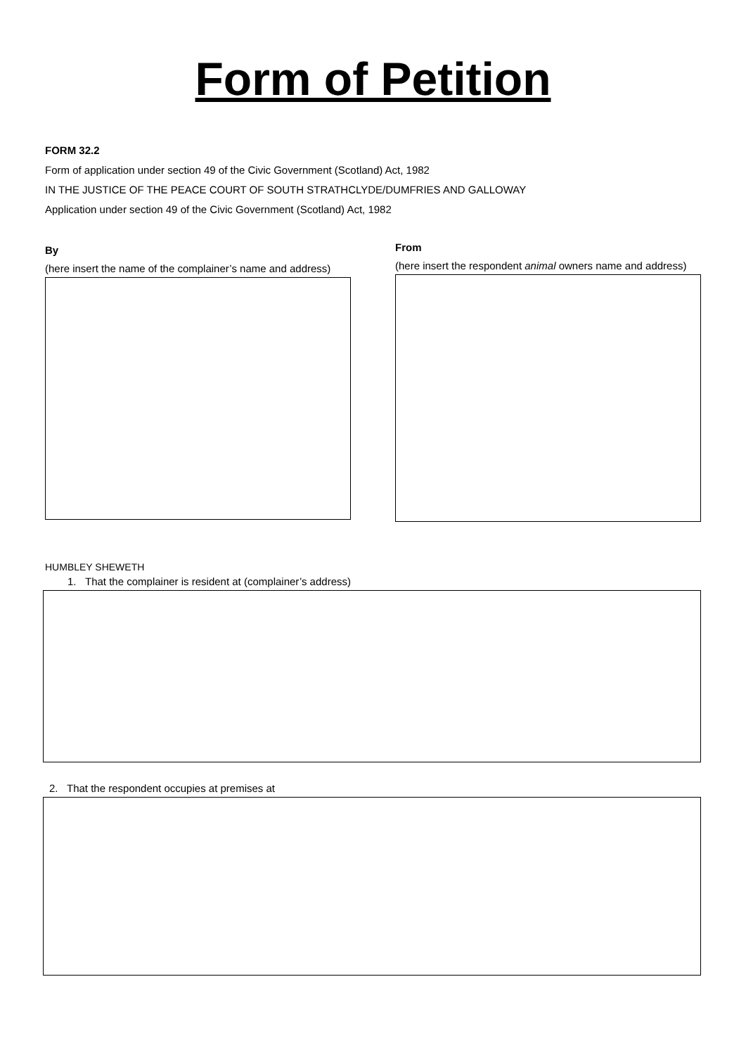Form of Petition
FORM 32.2
Form of application under section 49 of the Civic Government (Scotland) Act, 1982
IN THE JUSTICE OF THE PEACE COURT OF SOUTH STRATHCLYDE/DUMFRIES AND GALLOWAY
Application under section 49 of the Civic Government (Scotland) Act, 1982
By
(here insert the name of the complainer’s name and address)
From
(here insert the respondent animal owners name and address)
HUMBLEY SHEWETH
1. That the complainer is resident at (complainer’s address)
2. That the respondent occupies at premises at